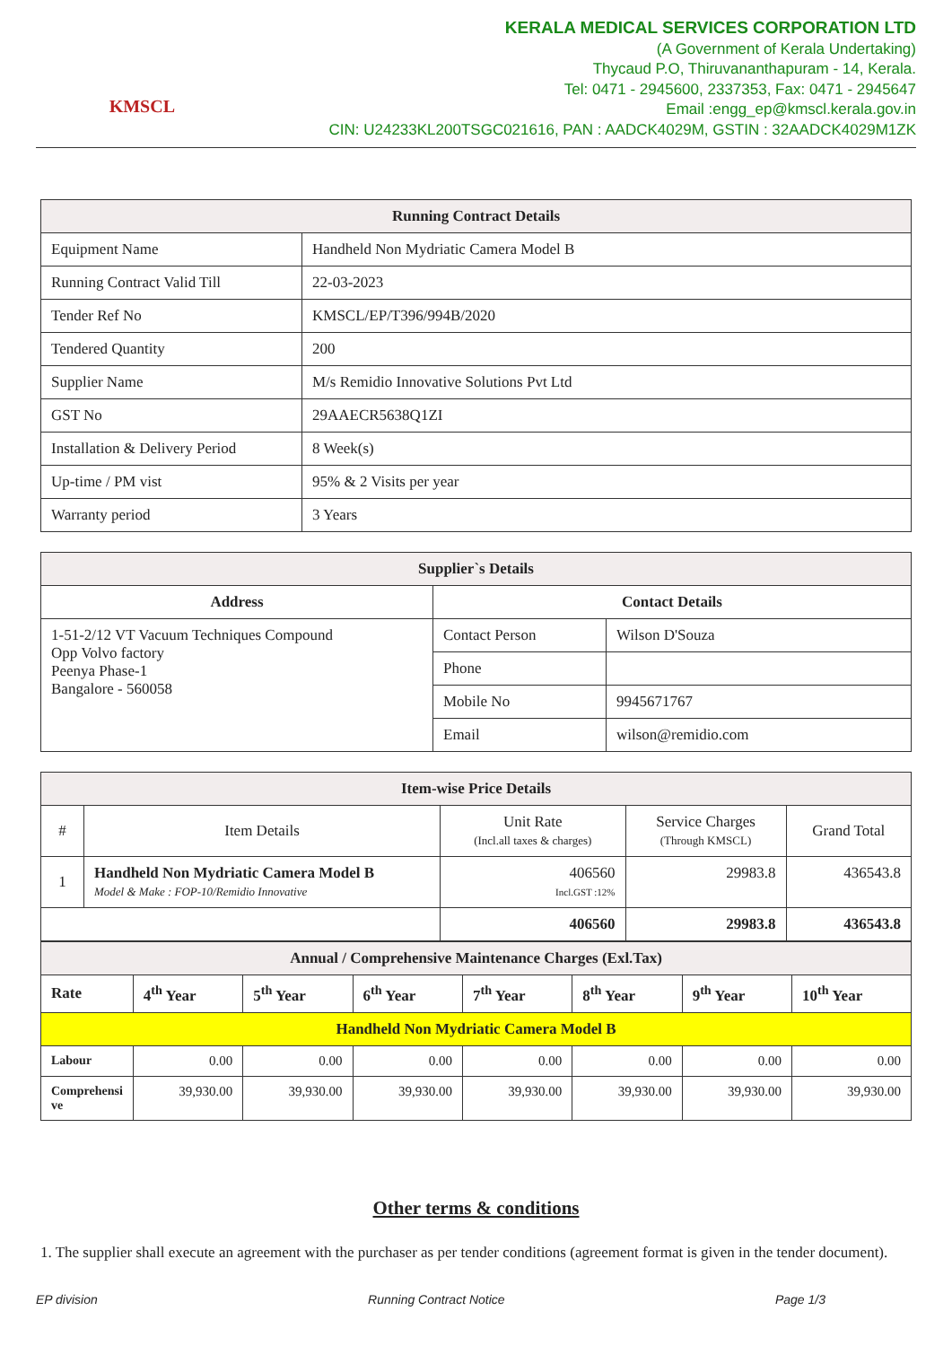KMSCL
KERALA MEDICAL SERVICES CORPORATION LTD
(A Government of Kerala Undertaking)
Thycaud P.O, Thiruvananthapuram - 14, Kerala.
Tel: 0471 - 2945600, 2337353, Fax: 0471 - 2945647
Email :engg_ep@kmscl.kerala.gov.in
CIN: U24233KL200TSGC021616, PAN : AADCK4029M, GSTIN : 32AADCK4029M1ZK
| Running Contract Details | |
| --- | --- |
| Equipment Name | Handheld Non Mydriatic Camera Model B |
| Running Contract Valid Till | 22-03-2023 |
| Tender Ref No | KMSCL/EP/T396/994B/2020 |
| Tendered Quantity | 200 |
| Supplier Name | M/s Remidio Innovative Solutions Pvt Ltd |
| GST No | 29AAECR5638Q1ZI |
| Installation & Delivery Period | 8 Week(s) |
| Up-time / PM vist | 95% & 2 Visits per year |
| Warranty period | 3 Years |
| Supplier`s Details | | |
| --- | --- | --- |
| Address | Contact Details | |
| 1-51-2/12 VT Vacuum Techniques Compound Opp Volvo factory Peenya Phase-1 Bangalore - 560058 | Contact Person | Wilson D'Souza |
| | Phone | |
| | Mobile No | 9945671767 |
| | Email | wilson@remidio.com |
| Item-wise Price Details | | | | |
| --- | --- | --- | --- | --- |
| # | Item Details | Unit Rate (Incl.all taxes & charges) | Service Charges (Through KMSCL) | Grand Total |
| 1 | Handheld Non Mydriatic Camera Model B Model & Make : FOP-10/Remidio Innovative | 406560 Incl.GST :12% | 29983.8 | 436543.8 |
| | | 406560 | 29983.8 | 436543.8 |
| Annual / Comprehensive Maintenance Charges (Exl.Tax) | | | | | | | |
| --- | --- | --- | --- | --- | --- | --- | --- |
| Rate | 4<sup>th</sup> Year | 5<sup>th</sup> Year | 6<sup>th</sup> Year | 7<sup>th</sup> Year | 8<sup>th</sup> Year | 9<sup>th</sup> Year | 10<sup>th</sup> Year |
| Handheld Non Mydriatic Camera Model B | | | | | | | |
| Labour | 0.00 | 0.00 | 0.00 | 0.00 | 0.00 | 0.00 | 0.00 |
| Comprehensi ve | 39,930.00 | 39,930.00 | 39,930.00 | 39,930.00 | 39,930.00 | 39,930.00 | 39,930.00 |
Other terms & conditions
1. The supplier shall execute an agreement with the purchaser as per tender conditions (agreement format is given in the tender document).
EP division Running Contract Notice Page 1/3